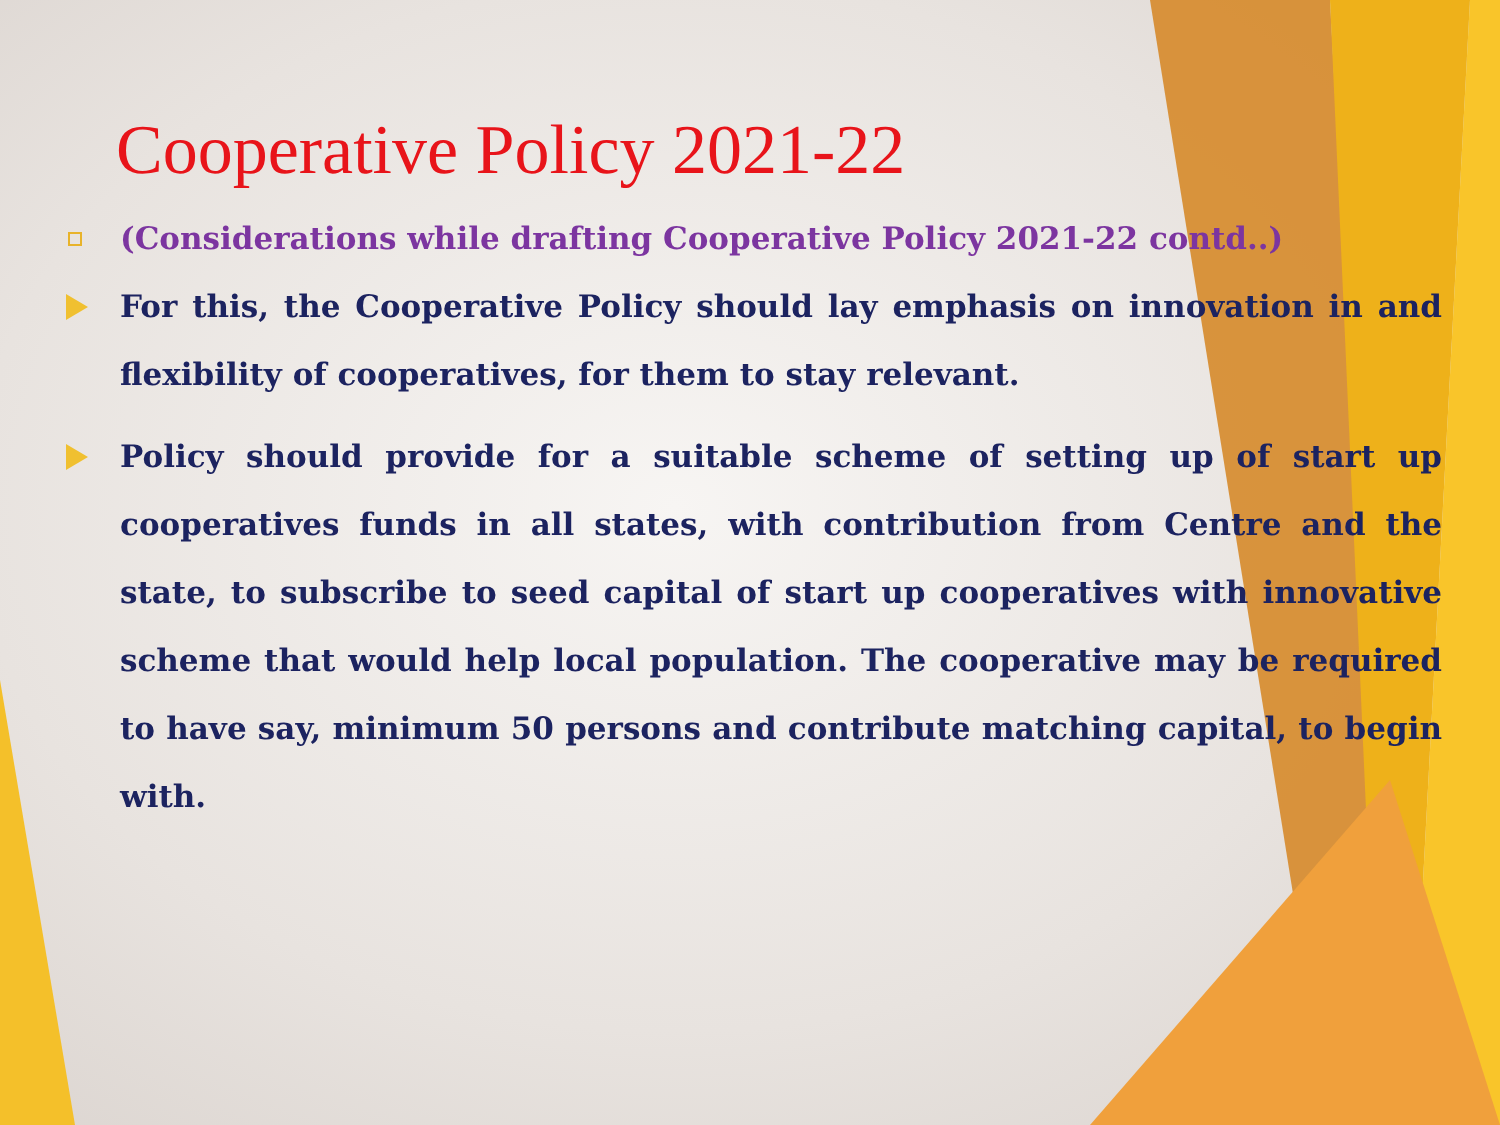Cooperative Policy 2021-22
(Considerations while drafting Cooperative Policy 2021-22 contd..)
For this, the Cooperative Policy should lay emphasis on innovation in and flexibility of cooperatives, for them to stay relevant.
Policy should provide for a suitable scheme of setting up of start up cooperatives funds in all states, with contribution from Centre and the state, to subscribe to seed capital of start up cooperatives with innovative scheme that would help local population. The cooperative may be required to have say, minimum 50 persons and contribute matching capital, to begin with.